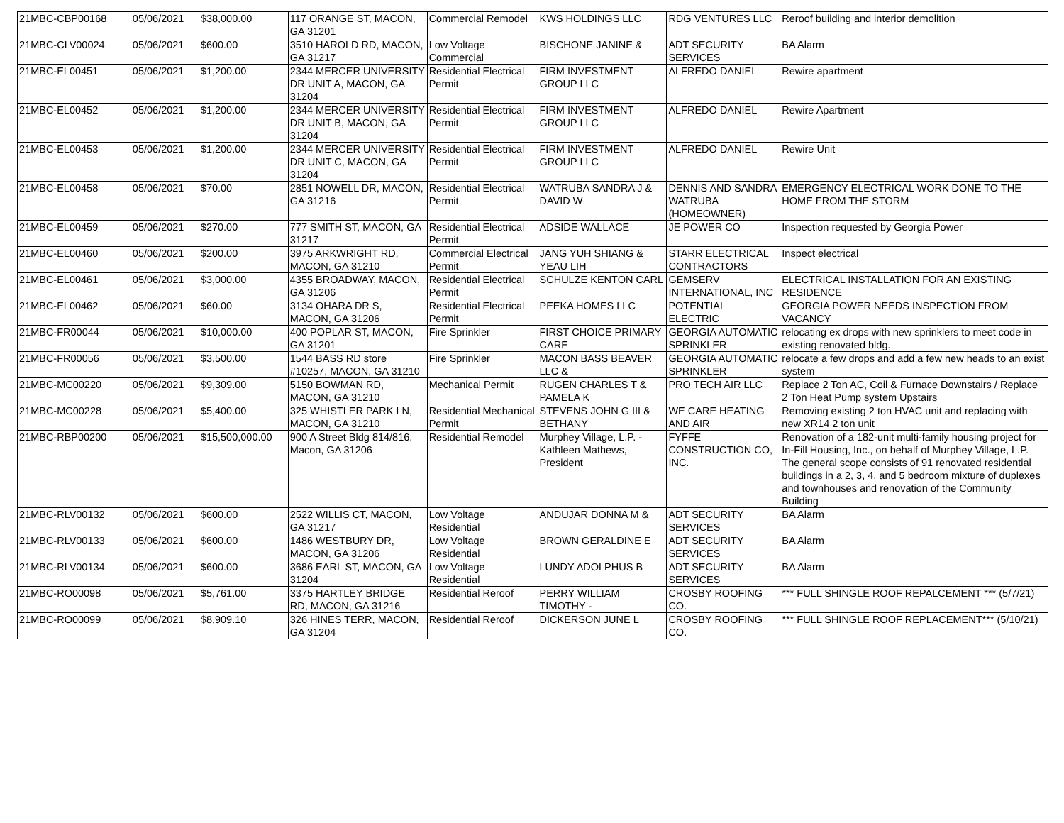| 21MBC-CBP00168 | 05/06/2021 | $38,000.00 | 117 ORANGE ST, MACON, GA 31201 | Commercial Remodel | KWS HOLDINGS LLC | RDG VENTURES LLC | Reroof building and interior demolition |
| 21MBC-CLV00024 | 05/06/2021 | $600.00 | 3510 HAROLD RD, MACON, GA 31217 | Low Voltage Commercial | BISCHONE JANINE & | ADT SECURITY SERVICES | BA Alarm |
| 21MBC-EL00451 | 05/06/2021 | $1,200.00 | 2344 MERCER UNIVERSITY DR UNIT A, MACON, GA 31204 | Residential Electrical Permit | FIRM INVESTMENT GROUP LLC | ALFREDO DANIEL | Rewire apartment |
| 21MBC-EL00452 | 05/06/2021 | $1,200.00 | 2344 MERCER UNIVERSITY DR UNIT B, MACON, GA 31204 | Residential Electrical Permit | FIRM INVESTMENT GROUP LLC | ALFREDO DANIEL | Rewire Apartment |
| 21MBC-EL00453 | 05/06/2021 | $1,200.00 | 2344 MERCER UNIVERSITY DR UNIT C, MACON, GA 31204 | Residential Electrical Permit | FIRM INVESTMENT GROUP LLC | ALFREDO DANIEL | Rewire Unit |
| 21MBC-EL00458 | 05/06/2021 | $70.00 | 2851 NOWELL DR, MACON, GA 31216 | Residential Electrical Permit | WATRUBA SANDRA J & DAVID W | DENNIS AND SANDRA WATRUBA (HOMEOWNER) | EMERGENCY ELECTRICAL WORK DONE TO THE HOME FROM THE STORM |
| 21MBC-EL00459 | 05/06/2021 | $270.00 | 777 SMITH ST, MACON, GA 31217 | Residential Electrical Permit | ADSIDE WALLACE | JE POWER CO | Inspection requested by Georgia Power |
| 21MBC-EL00460 | 05/06/2021 | $200.00 | 3975 ARKWRIGHT RD, MACON, GA 31210 | Commercial Electrical Permit | JANG YUH SHIANG & YEAU LIH | STARR ELECTRICAL CONTRACTORS | Inspect electrical |
| 21MBC-EL00461 | 05/06/2021 | $3,000.00 | 4355 BROADWAY, MACON, GA 31206 | Residential Electrical Permit | SCHULZE KENTON CARL | GEMSERV INTERNATIONAL, INC | ELECTRICAL INSTALLATION FOR AN EXISTING RESIDENCE |
| 21MBC-EL00462 | 05/06/2021 | $60.00 | 3134 OHARA DR S, MACON, GA 31206 | Residential Electrical Permit | PEEKA HOMES LLC | POTENTIAL ELECTRIC | GEORGIA POWER NEEDS INSPECTION FROM VACANCY |
| 21MBC-FR00044 | 05/06/2021 | $10,000.00 | 400 POPLAR ST, MACON, GA 31201 | Fire Sprinkler | FIRST CHOICE PRIMARY CARE | GEORGIA AUTOMATIC SPRINKLER | relocating ex drops with new sprinklers to meet code in existing renovated bldg. |
| 21MBC-FR00056 | 05/06/2021 | $3,500.00 | 1544 BASS RD store #10257, MACON, GA 31210 | Fire Sprinkler | MACON BASS BEAVER LLC & | GEORGIA AUTOMATIC SPRINKLER | relocate a few drops and add a few new heads to an exist system |
| 21MBC-MC00220 | 05/06/2021 | $9,309.00 | 5150 BOWMAN RD, MACON, GA 31210 | Mechanical Permit | RUGEN CHARLES T & PAMELA K | PRO TECH AIR LLC | Replace 2 Ton AC, Coil & Furnace Downstairs / Replace 2 Ton Heat Pump system Upstairs |
| 21MBC-MC00228 | 05/06/2021 | $5,400.00 | 325 WHISTLER PARK LN, MACON, GA 31210 | Residential Mechanical Permit | STEVENS JOHN G III & BETHANY | WE CARE HEATING AND AIR | Removing existing 2 ton HVAC unit and replacing with new XR14 2 ton unit |
| 21MBC-RBP00200 | 05/06/2021 | $15,500,000.00 | 900 A Street Bldg 814/816, Macon, GA 31206 | Residential Remodel | Murphey Village, L.P. - Kathleen Mathews, President | FYFFE CONSTRUCTION CO, INC. | Renovation of a 182-unit multi-family housing project for In-Fill Housing, Inc., on behalf of Murphey Village, L.P. The general scope consists of 91 renovated residential buildings in a 2, 3, 4, and 5 bedroom mixture of duplexes and townhouses and renovation of the Community Building |
| 21MBC-RLV00132 | 05/06/2021 | $600.00 | 2522 WILLIS CT, MACON, GA 31217 | Low Voltage Residential | ANDUJAR DONNA M & | ADT SECURITY SERVICES | BA Alarm |
| 21MBC-RLV00133 | 05/06/2021 | $600.00 | 1486 WESTBURY DR, MACON, GA 31206 | Low Voltage Residential | BROWN GERALDINE E | ADT SECURITY SERVICES | BA Alarm |
| 21MBC-RLV00134 | 05/06/2021 | $600.00 | 3686 EARL ST, MACON, GA 31204 | Low Voltage Residential | LUNDY ADOLPHUS B | ADT SECURITY SERVICES | BA Alarm |
| 21MBC-RO00098 | 05/06/2021 | $5,761.00 | 3375 HARTLEY BRIDGE RD, MACON, GA 31216 | Residential Reroof | PERRY WILLIAM TIMOTHY - | CROSBY ROOFING CO. | *** FULL SHINGLE ROOF REPALCEMENT *** (5/7/21) |
| 21MBC-RO00099 | 05/06/2021 | $8,909.10 | 326 HINES TERR, MACON, GA 31204 | Residential Reroof | DICKERSON JUNE L | CROSBY ROOFING CO. | *** FULL SHINGLE ROOF REPLACEMENT*** (5/10/21) |